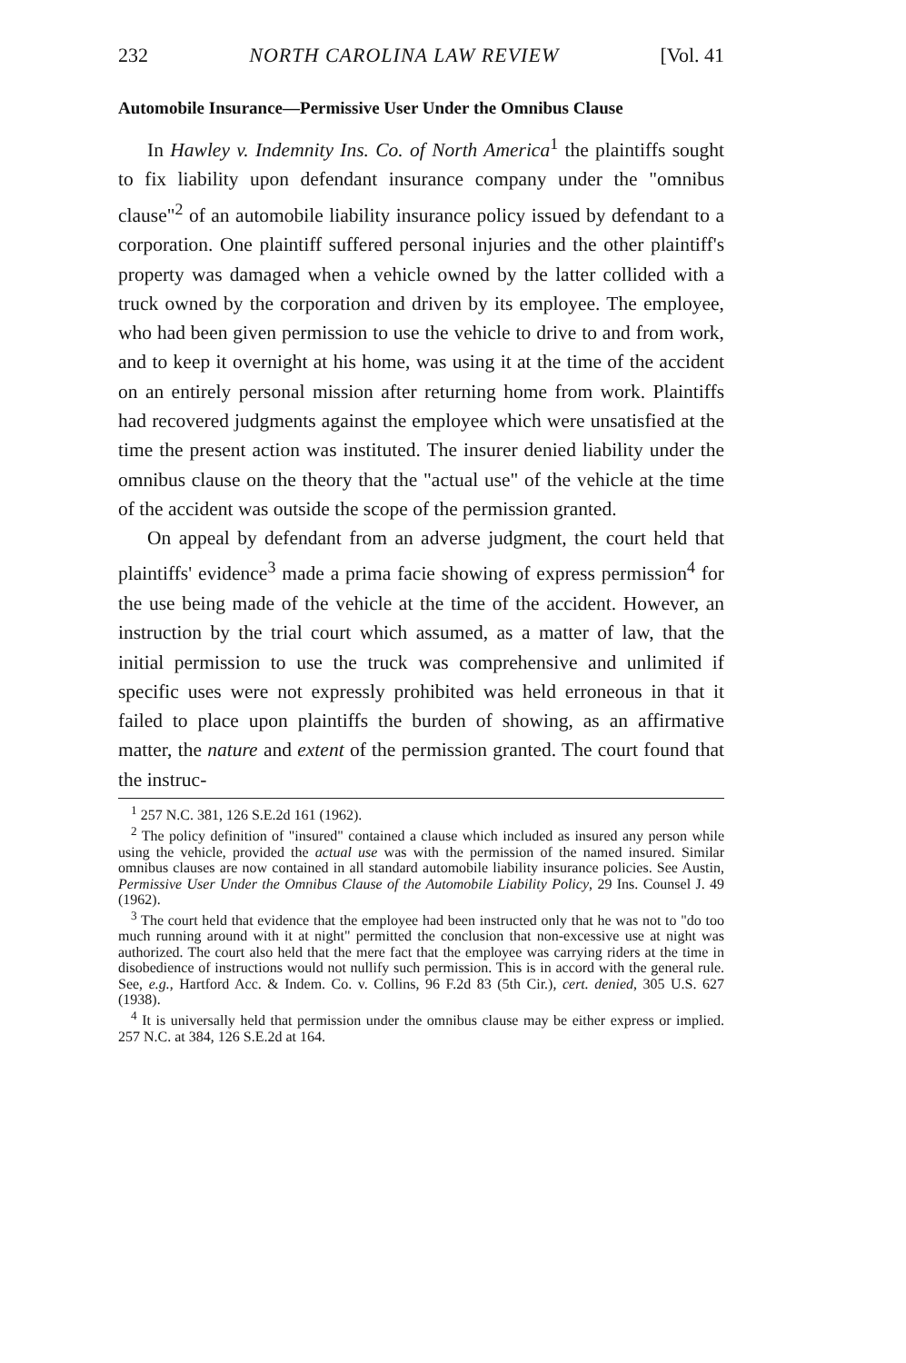232 NORTH CAROLINA LAW REVIEW [Vol. 41
Automobile Insurance—Permissive User Under the Omnibus Clause
In Hawley v. Indemnity Ins. Co. of North America<sup>1</sup> the plaintiffs sought to fix liability upon defendant insurance company under the "omnibus clause"<sup>2</sup> of an automobile liability insurance policy issued by defendant to a corporation. One plaintiff suffered personal injuries and the other plaintiff's property was damaged when a vehicle owned by the latter collided with a truck owned by the corporation and driven by its employee. The employee, who had been given permission to use the vehicle to drive to and from work, and to keep it overnight at his home, was using it at the time of the accident on an entirely personal mission after returning home from work. Plaintiffs had recovered judgments against the employee which were unsatisfied at the time the present action was instituted. The insurer denied liability under the omnibus clause on the theory that the "actual use" of the vehicle at the time of the accident was outside the scope of the permission granted.
On appeal by defendant from an adverse judgment, the court held that plaintiffs' evidence<sup>3</sup> made a prima facie showing of express permission<sup>4</sup> for the use being made of the vehicle at the time of the accident. However, an instruction by the trial court which assumed, as a matter of law, that the initial permission to use the truck was comprehensive and unlimited if specific uses were not expressly prohibited was held erroneous in that it failed to place upon plaintiffs the burden of showing, as an affirmative matter, the nature and extent of the permission granted. The court found that the instruc-
<sup>1</sup> 257 N.C. 381, 126 S.E.2d 161 (1962).
<sup>2</sup> The policy definition of "insured" contained a clause which included as insured any person while using the vehicle, provided the actual use was with the permission of the named insured. Similar omnibus clauses are now contained in all standard automobile liability insurance policies. See Austin, Permissive User Under the Omnibus Clause of the Automobile Liability Policy, 29 Ins. Counsel J. 49 (1962).
<sup>3</sup> The court held that evidence that the employee had been instructed only that he was not to "do too much running around with it at night" permitted the conclusion that non-excessive use at night was authorized. The court also held that the mere fact that the employee was carrying riders at the time in disobedience of instructions would not nullify such permission. This is in accord with the general rule. See, e.g., Hartford Acc. & Indem. Co. v. Collins, 96 F.2d 83 (5th Cir.), cert. denied, 305 U.S. 627 (1938).
<sup>4</sup> It is universally held that permission under the omnibus clause may be either express or implied. 257 N.C. at 384, 126 S.E.2d at 164.